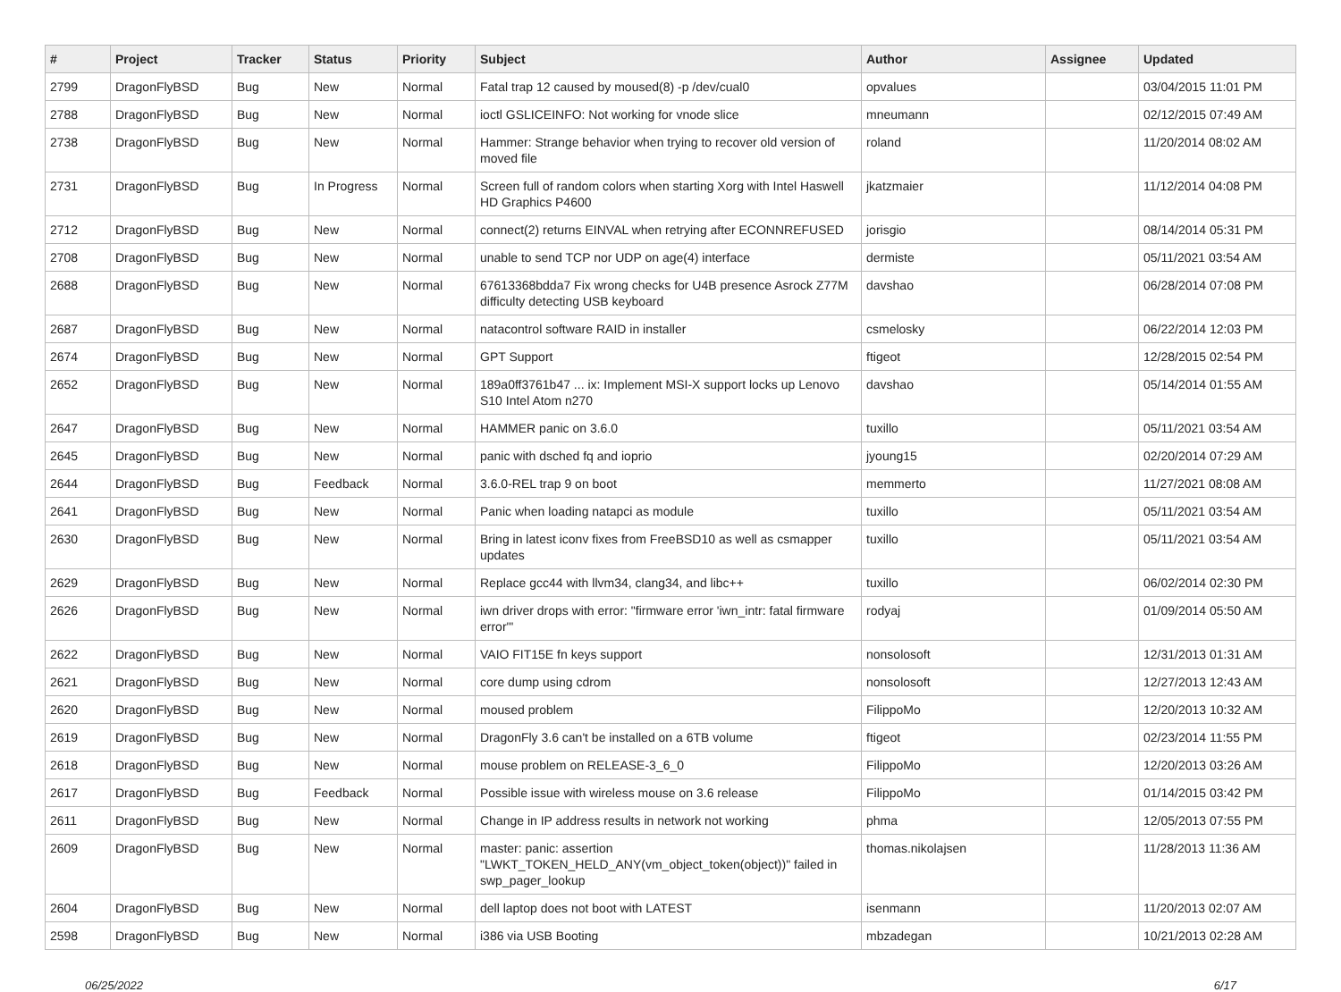| # | Project | Tracker | Status | Priority | Subject | Author | Assignee | Updated |
| --- | --- | --- | --- | --- | --- | --- | --- | --- |
| 2799 | DragonFlyBSD | Bug | New | Normal | Fatal trap 12 caused by moused(8) -p /dev/cual0 | opvalues | | 03/04/2015 11:01 PM |
| 2788 | DragonFlyBSD | Bug | New | Normal | ioctl GSLICEINFO: Not working for vnode slice | mneumann | | 02/12/2015 07:49 AM |
| 2738 | DragonFlyBSD | Bug | New | Normal | Hammer: Strange behavior when trying to recover old version of moved file | roland | | 11/20/2014 08:02 AM |
| 2731 | DragonFlyBSD | Bug | In Progress | Normal | Screen full of random colors when starting Xorg with Intel Haswell HD Graphics P4600 | jkatzmaier | | 11/12/2014 04:08 PM |
| 2712 | DragonFlyBSD | Bug | New | Normal | connect(2) returns EINVAL when retrying after ECONNREFUSED | jorisgio | | 08/14/2014 05:31 PM |
| 2708 | DragonFlyBSD | Bug | New | Normal | unable to send TCP nor UDP on age(4) interface | dermiste | | 05/11/2021 03:54 AM |
| 2688 | DragonFlyBSD | Bug | New | Normal | 67613368bdda7 Fix wrong checks for U4B presence Asrock Z77M difficulty detecting USB keyboard | davshao | | 06/28/2014 07:08 PM |
| 2687 | DragonFlyBSD | Bug | New | Normal | natacontrol software RAID in installer | csmelosky | | 06/22/2014 12:03 PM |
| 2674 | DragonFlyBSD | Bug | New | Normal | GPT Support | ftigeot | | 12/28/2015 02:54 PM |
| 2652 | DragonFlyBSD | Bug | New | Normal | 189a0ff3761b47 ... ix: Implement MSI-X support locks up Lenovo S10 Intel Atom n270 | davshao | | 05/14/2014 01:55 AM |
| 2647 | DragonFlyBSD | Bug | New | Normal | HAMMER panic on 3.6.0 | tuxillo | | 05/11/2021 03:54 AM |
| 2645 | DragonFlyBSD | Bug | New | Normal | panic with dsched fq and ioprio | jyoung15 | | 02/20/2014 07:29 AM |
| 2644 | DragonFlyBSD | Bug | Feedback | Normal | 3.6.0-REL trap 9 on boot | memmerto | | 11/27/2021 08:08 AM |
| 2641 | DragonFlyBSD | Bug | New | Normal | Panic when loading natapci as module | tuxillo | | 05/11/2021 03:54 AM |
| 2630 | DragonFlyBSD | Bug | New | Normal | Bring in latest iconv fixes from FreeBSD10 as well as csmapper updates | tuxillo | | 05/11/2021 03:54 AM |
| 2629 | DragonFlyBSD | Bug | New | Normal | Replace gcc44 with llvm34, clang34, and libc++ | tuxillo | | 06/02/2014 02:30 PM |
| 2626 | DragonFlyBSD | Bug | New | Normal | iwn driver drops with error: "firmware error 'iwn_intr: fatal firmware error'" | rodyaj | | 01/09/2014 05:50 AM |
| 2622 | DragonFlyBSD | Bug | New | Normal | VAIO FIT15E fn keys support | nonsolosoft | | 12/31/2013 01:31 AM |
| 2621 | DragonFlyBSD | Bug | New | Normal | core dump using cdrom | nonsolosoft | | 12/27/2013 12:43 AM |
| 2620 | DragonFlyBSD | Bug | New | Normal | moused problem | FilippoMo | | 12/20/2013 10:32 AM |
| 2619 | DragonFlyBSD | Bug | New | Normal | DragonFly 3.6 can't be installed on a 6TB volume | ftigeot | | 02/23/2014 11:55 PM |
| 2618 | DragonFlyBSD | Bug | New | Normal | mouse problem on RELEASE-3_6_0 | FilippoMo | | 12/20/2013 03:26 AM |
| 2617 | DragonFlyBSD | Bug | Feedback | Normal | Possible issue with wireless mouse on 3.6 release | FilippoMo | | 01/14/2015 03:42 PM |
| 2611 | DragonFlyBSD | Bug | New | Normal | Change in IP address results in network not working | phma | | 12/05/2013 07:55 PM |
| 2609 | DragonFlyBSD | Bug | New | Normal | master: panic: assertion "LWKT_TOKEN_HELD_ANY(vm_object_token(object))" failed in swp_pager_lookup | thomas.nikolajsen | | 11/28/2013 11:36 AM |
| 2604 | DragonFlyBSD | Bug | New | Normal | dell laptop does not boot with LATEST | isenmann | | 11/20/2013 02:07 AM |
| 2598 | DragonFlyBSD | Bug | New | Normal | i386 via USB Booting | mbzadegan | | 10/21/2013 02:28 AM |
06/25/2022 6/17